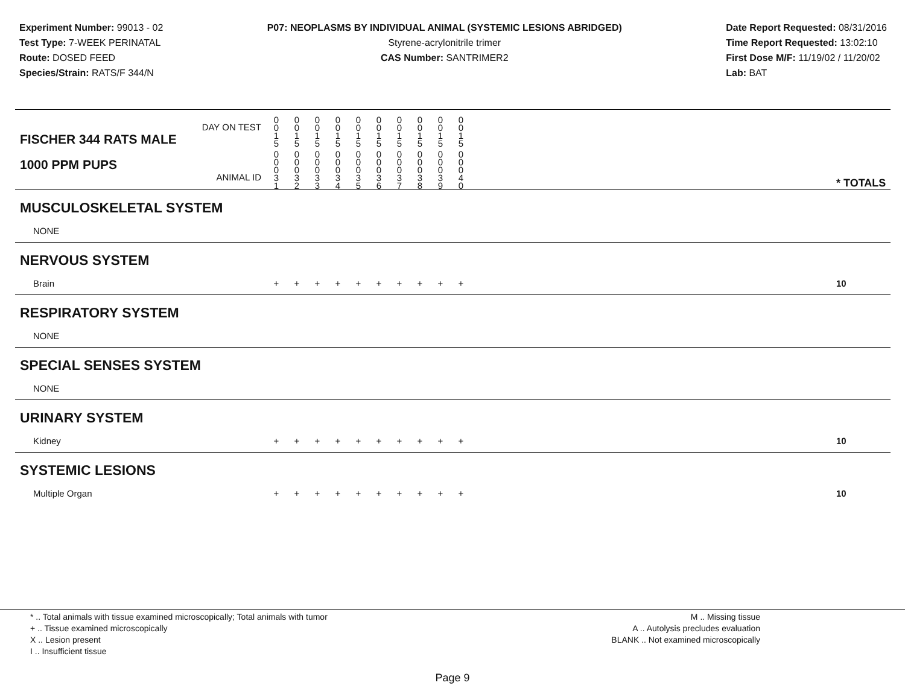Experiment Number: 99013 - 02
Test Type: 7-WEEK PERINATAL
Route: DOSED FEED
Species/Strain: RATS/F 344/N
P07: NEOPLASMS BY INDIVIDUAL ANIMAL (SYSTEMIC LESIONS ABRIDGED)
Styrene-acrylonitrile trimer
CAS Number: SANTRIMER2
Date Report Requested: 08/31/2016
Time Report Requested: 13:02:10
First Dose M/F: 11/19/02 / 11/20/02
Lab: BAT
| DAY ON TEST FISCHER 344 RATS MALE | 0 0 1 5 | 0 0 1 5 | 0 0 1 5 | 0 0 1 5 | 0 0 1 5 | 0 0 1 5 | 0 0 1 5 | 0 0 1 5 | 0 0 1 5 | 0 0 1 5 | | |
| 1000 PPM PUPS ANIMAL ID | 0 0 0 3 1 | 0 0 0 3 2 | 0 0 0 3 3 | 0 0 0 3 4 | 0 0 0 3 5 | 0 0 0 3 6 | 0 0 0 3 7 | 0 0 0 3 8 | 0 0 0 3 9 | 0 0 0 4 0 | | * TOTALS |
| MUSCULOSKELETAL SYSTEM | | | | | | | | | | | | |
| NONE | | | | | | | | | | | | |
| NERVOUS SYSTEM | | | | | | | | | | | | |
| Brain | + | + | + | + | + | + | + | + | + | + | | 10 |
| RESPIRATORY SYSTEM | | | | | | | | | | | | |
| NONE | | | | | | | | | | | | |
| SPECIAL SENSES SYSTEM | | | | | | | | | | | | |
| NONE | | | | | | | | | | | | |
| URINARY SYSTEM | | | | | | | | | | | | |
| Kidney | + | + | + | + | + | + | + | + | + | + | | 10 |
| SYSTEMIC LESIONS | | | | | | | | | | | | |
| Multiple Organ | + | + | + | + | + | + | + | + | + | + | | 10 |
* .. Total animals with tissue examined microscopically; Total animals with tumor
+ .. Tissue examined microscopically
X .. Lesion present
I .. Insufficient tissue
M .. Missing tissue
A .. Autolysis precludes evaluation
BLANK .. Not examined microscopically
Page 9